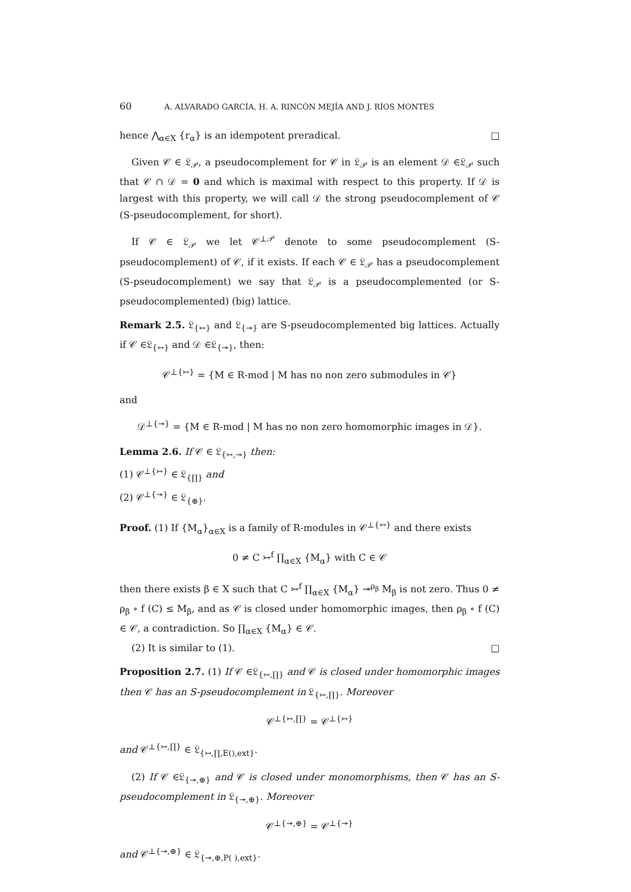60 A. ALVARADO GARCÍA, H. A. RINCÓN MEJÍA AND J. RÍOS MONTES
hence ⋀<sub>α∈X</sub> {r<sub>α</sub>} is an idempotent preradical. □
Given 𝒞 ∈ 𝔏<sub>𝒫</sub>, a pseudocomplement for 𝒞 in 𝔏<sub>𝒫</sub> is an element 𝒟 ∈𝔏<sub>𝒫</sub> such that 𝒞 ∩ 𝒟 = 0 and which is maximal with respect to this property. If 𝒟 is largest with this property, we will call 𝒟 the strong pseudocomplement of 𝒞 (S-pseudocomplement, for short).
If 𝒞 ∈ 𝔏<sub>𝒫</sub> we let 𝒞<sup>⊥𝒫</sup> denote to some pseudocomplement (S-pseudocomplement) of 𝒞, if it exists. If each 𝒞 ∈ 𝔏<sub>𝒫</sub> has a pseudocomplement (S-pseudocomplement) we say that 𝔏<sub>𝒫</sub> is a pseudocomplemented (or S-pseudocomplemented) (big) lattice.
Remark 2.5. 𝔏<sub>{↣}</sub> and 𝔏<sub>{↠}</sub> are S-pseudocomplemented big lattices. Actually if 𝒞 ∈𝔏<sub>{↣}</sub> and 𝒟 ∈𝔏<sub>{↠}</sub>, then:
𝒞<sup>⊥{↣}</sup> = {M ∈ R-mod | M has no non zero submodules in 𝒞}
and
𝒟<sup>⊥{↠}</sup> = {M ∈ R-mod | M has no non zero homomorphic images in 𝒟}.
Lemma 2.6. If 𝒞 ∈ 𝔏<sub>{↣,↠}</sub> then:
(1) 𝒞<sup>⊥{↣}</sup> ∈ 𝔏<sub>{∏}</sub> and
(2) 𝒞<sup>⊥{↠}</sup> ∈ 𝔏<sub>{⊕}</sub>.
Proof. (1) If {M<sub>α</sub>}<sub>α∈X</sub> is a family of R-modules in 𝒞<sup>⊥{↣}</sup> and there exists
0 ≠ C ↣<sup>f</sup> ∏<sub>α∈X</sub> {M<sub>α</sub>} with C ∈ 𝒞
then there exists β ∈ X such that C ↣<sup>f</sup> ∏<sub>α∈X</sub> {M<sub>α</sub>} ↠<sup>ρ<sub>β</sub></sup> M<sub>β</sub> is not zero. Thus 0 ≠ ρ<sub>β</sub> ∘ f (C) ≤ M<sub>β</sub>, and as 𝒞 is closed under homomorphic images, then ρ<sub>β</sub> ∘ f (C) ∈ 𝒞, a contradiction. So ∏<sub>α∈X</sub> {M<sub>α</sub>} ∈ 𝒞.
(2) It is similar to (1). □
Proposition 2.7. (1) If 𝒞 ∈𝔏<sub>{↣,∏}</sub> and 𝒞 is closed under homomorphic images then 𝒞 has an S-pseudocomplement in 𝔏<sub>{↣,∏}</sub>. Moreover
𝒞<sup>⊥{↣,∏}</sup> = 𝒞<sup>⊥{↣}</sup>
and 𝒞<sup>⊥{↣,∏}</sup> ∈ 𝔏<sub>{↣,∏,E(),ext}</sub>.
(2) If 𝒞 ∈𝔏<sub>{↠,⊕}</sub> and 𝒞 is closed under monomorphisms, then 𝒞 has an S-pseudocomplement in 𝔏<sub>{↠,⊕}</sub>. Moreover
𝒞<sup>⊥{↠,⊕}</sup> = 𝒞<sup>⊥{↠}</sup>
and 𝒞<sup>⊥{↠,⊕}</sup> ∈ 𝔏<sub>{↠,⊕,P( ),ext}</sub>.